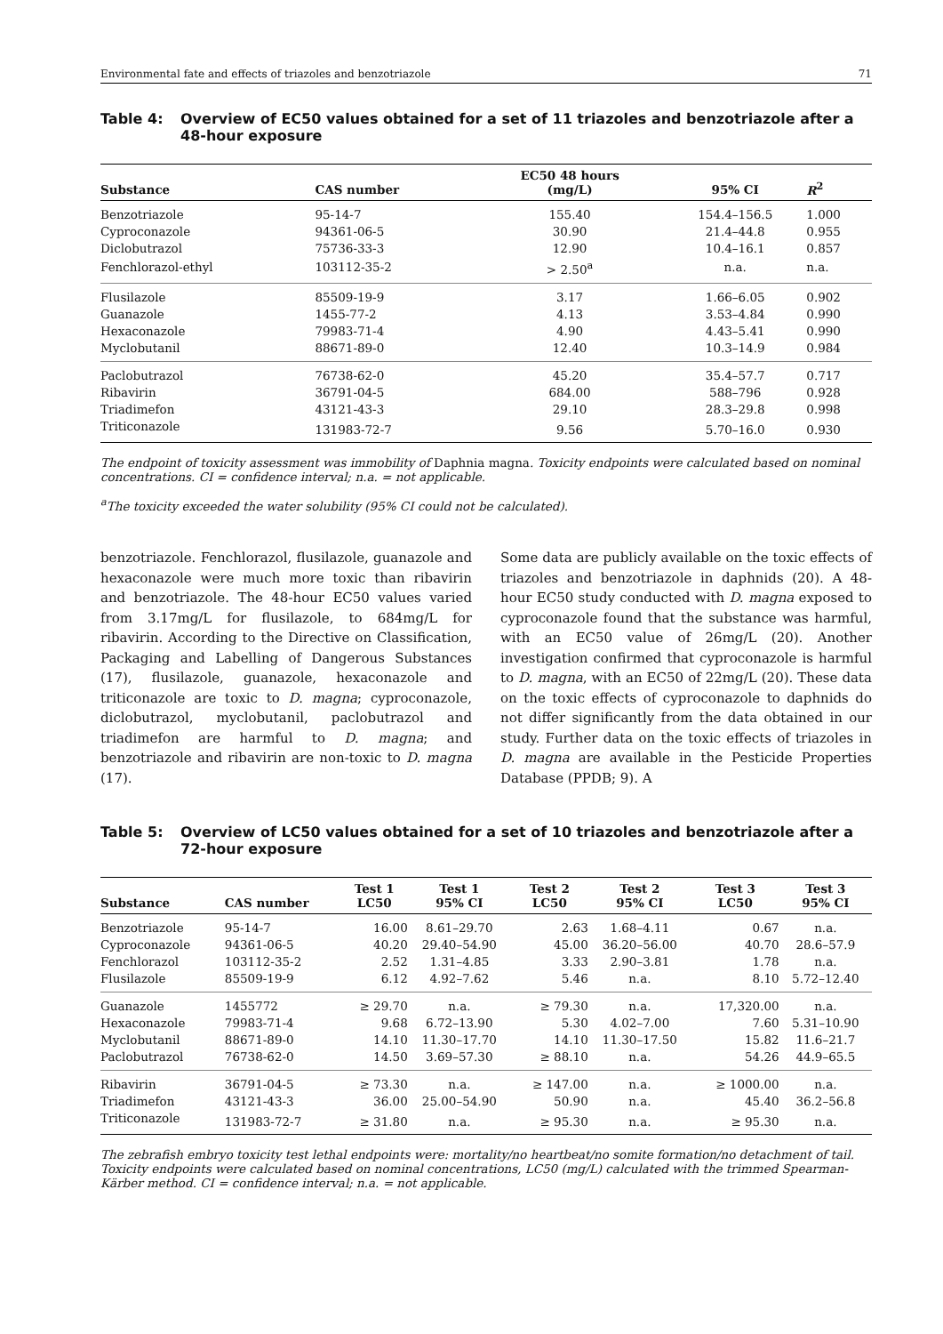Environmental fate and effects of triazoles and benzotriazole 71
Table 4: Overview of EC50 values obtained for a set of 11 triazoles and benzotriazole after a 48-hour exposure
| Substance | CAS number | EC50 48 hours (mg/L) | 95% CI | R<sup>2</sup> |
| --- | --- | --- | --- | --- |
| Benzotriazole | 95-14-7 | 155.40 | 154.4–156.5 | 1.000 |
| Cyproconazole | 94361-06-5 | 30.90 | 21.4–44.8 | 0.955 |
| Diclobutrazol | 75736-33-3 | 12.90 | 10.4–16.1 | 0.857 |
| Fenchlorazol-ethyl | 103112-35-2 | > 2.50<sup>a</sup> | n.a. | n.a. |
| Flusilazole | 85509-19-9 | 3.17 | 1.66–6.05 | 0.902 |
| Guanazole | 1455-77-2 | 4.13 | 3.53–4.84 | 0.990 |
| Hexaconazole | 79983-71-4 | 4.90 | 4.43–5.41 | 0.990 |
| Myclobutanil | 88671-89-0 | 12.40 | 10.3–14.9 | 0.984 |
| Paclobutrazol | 76738-62-0 | 45.20 | 35.4–57.7 | 0.717 |
| Ribavirin | 36791-04-5 | 684.00 | 588–796 | 0.928 |
| Triadimefon | 43121-43-3 | 29.10 | 28.3–29.8 | 0.998 |
| Triticonazole | 131983-72-7 | 9.56 | 5.70–16.0 | 0.930 |
The endpoint of toxicity assessment was immobility of Daphnia magna. Toxicity endpoints were calculated based on nominal concentrations. CI = confidence interval; n.a. = not applicable.
<sup>a</sup> The toxicity exceeded the water solubility (95% CI could not be calculated).
benzotriazole. Fenchlorazol, flusilazole, guanazole and hexaconazole were much more toxic than ribavirin and benzotriazole. The 48-hour EC50 values varied from 3.17mg/L for flusilazole, to 684mg/L for ribavirin. According to the Directive on Classification, Packaging and Labelling of Dangerous Substances (17), flusilazole, guanazole, hexaconazole and triticonazole are toxic to D. magna; cyproconazole, diclobutrazol, myclobutanil, paclobutrazol and triadimefon are harmful to D. magna; and benzotriazole and ribavirin are non-toxic to D. magna (17).
Some data are publicly available on the toxic effects of triazoles and benzotriazole in daphnids (20). A 48-hour EC50 study conducted with D. magna exposed to cyproconazole found that the substance was harmful, with an EC50 value of 26mg/L (20). Another investigation confirmed that cyproconazole is harmful to D. magna, with an EC50 of 22mg/L (20). These data on the toxic effects of cyproconazole to daphnids do not differ significantly from the data obtained in our study. Further data on the toxic effects of triazoles in D. magna are available in the Pesticide Properties Database (PPDB; 9). A
Table 5: Overview of LC50 values obtained for a set of 10 triazoles and benzotriazole after a 72-hour exposure
| Substance | CAS number | Test 1 LC50 | Test 1 95% CI | Test 2 LC50 | Test 2 95% CI | Test 3 LC50 | Test 3 95% CI |
| --- | --- | --- | --- | --- | --- | --- | --- |
| Benzotriazole | 95-14-7 | 16.00 | 8.61–29.70 | 2.63 | 1.68–4.11 | 0.67 | n.a. |
| Cyproconazole | 94361-06-5 | 40.20 | 29.40–54.90 | 45.00 | 36.20–56.00 | 40.70 | 28.6–57.9 |
| Fenchlorazol | 103112-35-2 | 2.52 | 1.31–4.85 | 3.33 | 2.90–3.81 | 1.78 | n.a. |
| Flusilazole | 85509-19-9 | 6.12 | 4.92–7.62 | 5.46 | n.a. | 8.10 | 5.72–12.40 |
| Guanazole | 1455772 | ≥ 29.70 | n.a. | ≥ 79.30 | n.a. | 17,320.00 | n.a. |
| Hexaconazole | 79983-71-4 | 9.68 | 6.72–13.90 | 5.30 | 4.02–7.00 | 7.60 | 5.31–10.90 |
| Myclobutanil | 88671-89-0 | 14.10 | 11.30–17.70 | 14.10 | 11.30–17.50 | 15.82 | 11.6–21.7 |
| Paclobutrazol | 76738-62-0 | 14.50 | 3.69–57.30 | ≥ 88.10 | n.a. | 54.26 | 44.9–65.5 |
| Ribavirin | 36791-04-5 | ≥ 73.30 | n.a. | ≥ 147.00 | n.a. | ≥ 1000.00 | n.a. |
| Triadimefon | 43121-43-3 | 36.00 | 25.00–54.90 | 50.90 | n.a. | 45.40 | 36.2–56.8 |
| Triticonazole | 131983-72-7 | ≥ 31.80 | n.a. | ≥ 95.30 | n.a. | ≥ 95.30 | n.a. |
The zebrafish embryo toxicity test lethal endpoints were: mortality/no heartbeat/no somite formation/no detachment of tail. Toxicity endpoints were calculated based on nominal concentrations, LC50 (mg/L) calculated with the trimmed Spearman-Kärber method. CI = confidence interval; n.a. = not applicable.